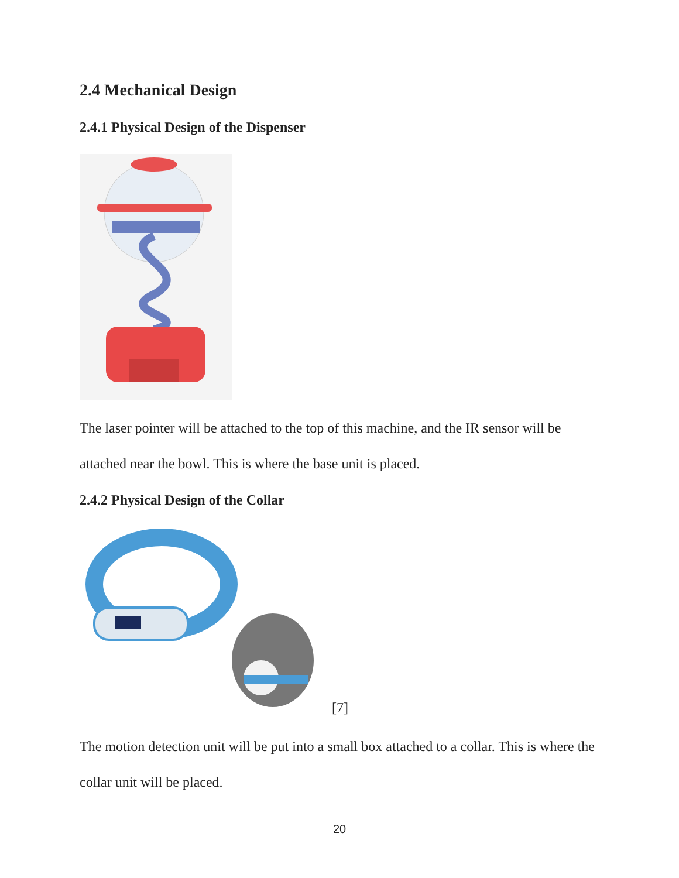2.4 Mechanical Design
2.4.1 Physical Design of the Dispenser
The laser pointer will be attached to the top of this machine, and the IR sensor will be attached near the bowl. This is where the base unit is placed.
2.4.2 Physical Design of the Collar
[7]
The motion detection unit will be put into a small box attached to a collar. This is where the collar unit will be placed.
20